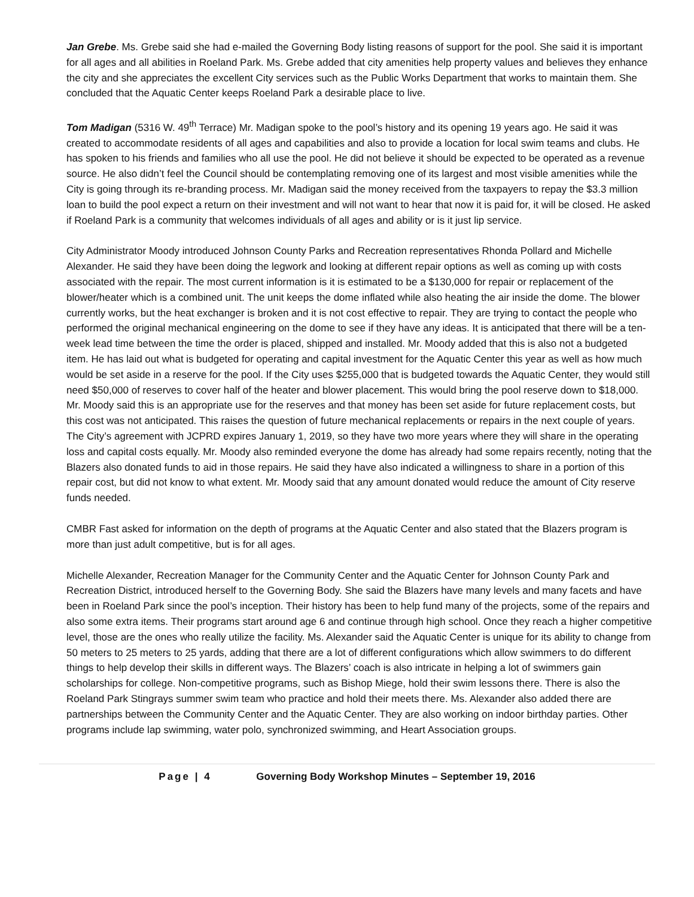Jan Grebe. Ms. Grebe said she had e-mailed the Governing Body listing reasons of support for the pool. She said it is important for all ages and all abilities in Roeland Park. Ms. Grebe added that city amenities help property values and believes they enhance the city and she appreciates the excellent City services such as the Public Works Department that works to maintain them. She concluded that the Aquatic Center keeps Roeland Park a desirable place to live.
Tom Madigan (5316 W. 49<sup>th</sup> Terrace) Mr. Madigan spoke to the pool’s history and its opening 19 years ago. He said it was created to accommodate residents of all ages and capabilities and also to provide a location for local swim teams and clubs. He has spoken to his friends and families who all use the pool. He did not believe it should be expected to be operated as a revenue source. He also didn’t feel the Council should be contemplating removing one of its largest and most visible amenities while the City is going through its re-branding process. Mr. Madigan said the money received from the taxpayers to repay the $3.3 million loan to build the pool expect a return on their investment and will not want to hear that now it is paid for, it will be closed. He asked if Roeland Park is a community that welcomes individuals of all ages and ability or is it just lip service.
City Administrator Moody introduced Johnson County Parks and Recreation representatives Rhonda Pollard and Michelle Alexander. He said they have been doing the legwork and looking at different repair options as well as coming up with costs associated with the repair. The most current information is it is estimated to be a $130,000 for repair or replacement of the blower/heater which is a combined unit. The unit keeps the dome inflated while also heating the air inside the dome. The blower currently works, but the heat exchanger is broken and it is not cost effective to repair. They are trying to contact the people who performed the original mechanical engineering on the dome to see if they have any ideas. It is anticipated that there will be a ten-week lead time between the time the order is placed, shipped and installed. Mr. Moody added that this is also not a budgeted item. He has laid out what is budgeted for operating and capital investment for the Aquatic Center this year as well as how much would be set aside in a reserve for the pool. If the City uses $255,000 that is budgeted towards the Aquatic Center, they would still need $50,000 of reserves to cover half of the heater and blower placement. This would bring the pool reserve down to $18,000. Mr. Moody said this is an appropriate use for the reserves and that money has been set aside for future replacement costs, but this cost was not anticipated. This raises the question of future mechanical replacements or repairs in the next couple of years. The City’s agreement with JCPRD expires January 1, 2019, so they have two more years where they will share in the operating loss and capital costs equally. Mr. Moody also reminded everyone the dome has already had some repairs recently, noting that the Blazers also donated funds to aid in those repairs. He said they have also indicated a willingness to share in a portion of this repair cost, but did not know to what extent. Mr. Moody said that any amount donated would reduce the amount of City reserve funds needed.
CMBR Fast asked for information on the depth of programs at the Aquatic Center and also stated that the Blazers program is more than just adult competitive, but is for all ages.
Michelle Alexander, Recreation Manager for the Community Center and the Aquatic Center for Johnson County Park and Recreation District, introduced herself to the Governing Body. She said the Blazers have many levels and many facets and have been in Roeland Park since the pool’s inception. Their history has been to help fund many of the projects, some of the repairs and also some extra items. Their programs start around age 6 and continue through high school. Once they reach a higher competitive level, those are the ones who really utilize the facility. Ms. Alexander said the Aquatic Center is unique for its ability to change from 50 meters to 25 meters to 25 yards, adding that there are a lot of different configurations which allow swimmers to do different things to help develop their skills in different ways. The Blazers’ coach is also intricate in helping a lot of swimmers gain scholarships for college. Non-competitive programs, such as Bishop Miege, hold their swim lessons there. There is also the Roeland Park Stingrays summer swim team who practice and hold their meets there. Ms. Alexander also added there are partnerships between the Community Center and the Aquatic Center. They are also working on indoor birthday parties. Other programs include lap swimming, water polo, synchronized swimming, and Heart Association groups.
Page | 4 Governing Body Workshop Minutes – September 19, 2016